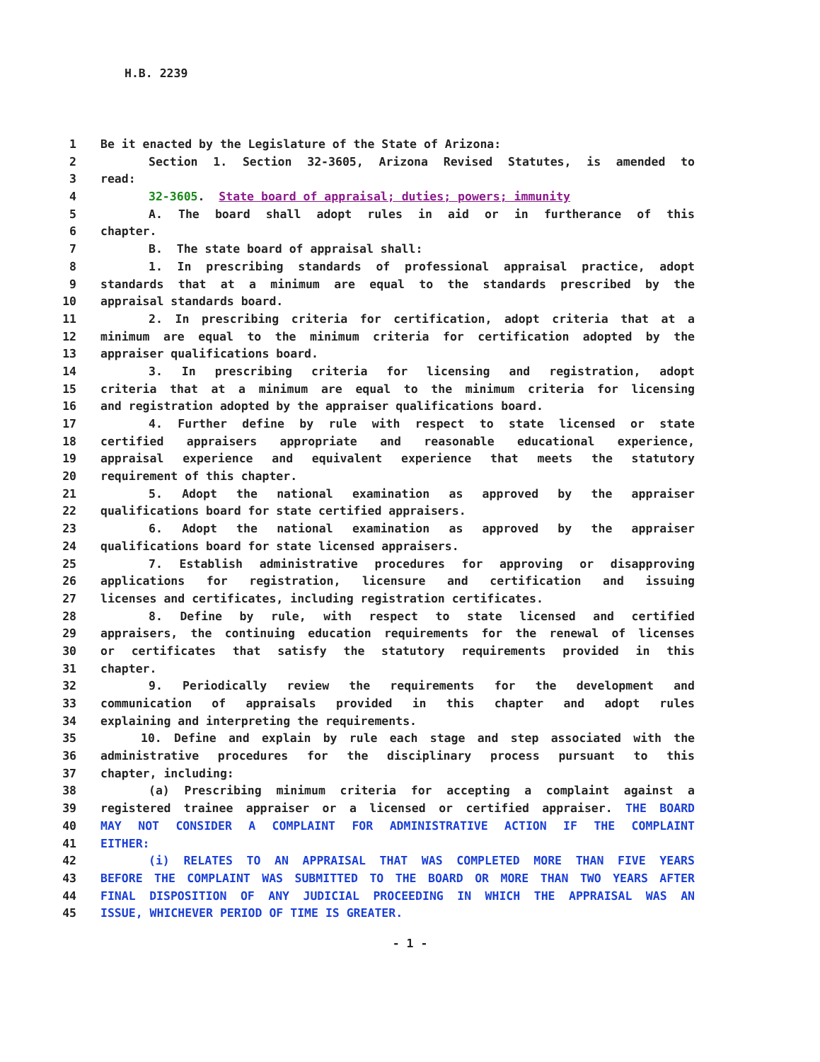H.B. 2239
1 Be it enacted by the Legislature of the State of Arizona:
2 Section 1. Section 32-3605, Arizona Revised Statutes, is amended to
3 read:
4 32-3605. State board of appraisal; duties; powers; immunity
5 A. The board shall adopt rules in aid or in furtherance of this
6 chapter.
7 B. The state board of appraisal shall:
8 1. In prescribing standards of professional appraisal practice, adopt
9 standards that at a minimum are equal to the standards prescribed by the
10 appraisal standards board.
11 2. In prescribing criteria for certification, adopt criteria that at a
12 minimum are equal to the minimum criteria for certification adopted by the
13 appraiser qualifications board.
14 3. In prescribing criteria for licensing and registration, adopt
15 criteria that at a minimum are equal to the minimum criteria for licensing
16 and registration adopted by the appraiser qualifications board.
17 4. Further define by rule with respect to state licensed or state
18 certified appraisers appropriate and reasonable educational experience,
19 appraisal experience and equivalent experience that meets the statutory
20 requirement of this chapter.
21 5. Adopt the national examination as approved by the appraiser
22 qualifications board for state certified appraisers.
23 6. Adopt the national examination as approved by the appraiser
24 qualifications board for state licensed appraisers.
25 7. Establish administrative procedures for approving or disapproving
26 applications for registration, licensure and certification and issuing
27 licenses and certificates, including registration certificates.
28 8. Define by rule, with respect to state licensed and certified
29 appraisers, the continuing education requirements for the renewal of licenses
30 or certificates that satisfy the statutory requirements provided in this
31 chapter.
32 9. Periodically review the requirements for the development and
33 communication of appraisals provided in this chapter and adopt rules
34 explaining and interpreting the requirements.
35 10. Define and explain by rule each stage and step associated with the
36 administrative procedures for the disciplinary process pursuant to this
37 chapter, including:
38 (a) Prescribing minimum criteria for accepting a complaint against a
39 registered trainee appraiser or a licensed or certified appraiser. THE BOARD
40 MAY NOT CONSIDER A COMPLAINT FOR ADMINISTRATIVE ACTION IF THE COMPLAINT
41 EITHER:
42 (i) RELATES TO AN APPRAISAL THAT WAS COMPLETED MORE THAN FIVE YEARS
43 BEFORE THE COMPLAINT WAS SUBMITTED TO THE BOARD OR MORE THAN TWO YEARS AFTER
44 FINAL DISPOSITION OF ANY JUDICIAL PROCEEDING IN WHICH THE APPRAISAL WAS AN
45 ISSUE, WHICHEVER PERIOD OF TIME IS GREATER.
- 1 -